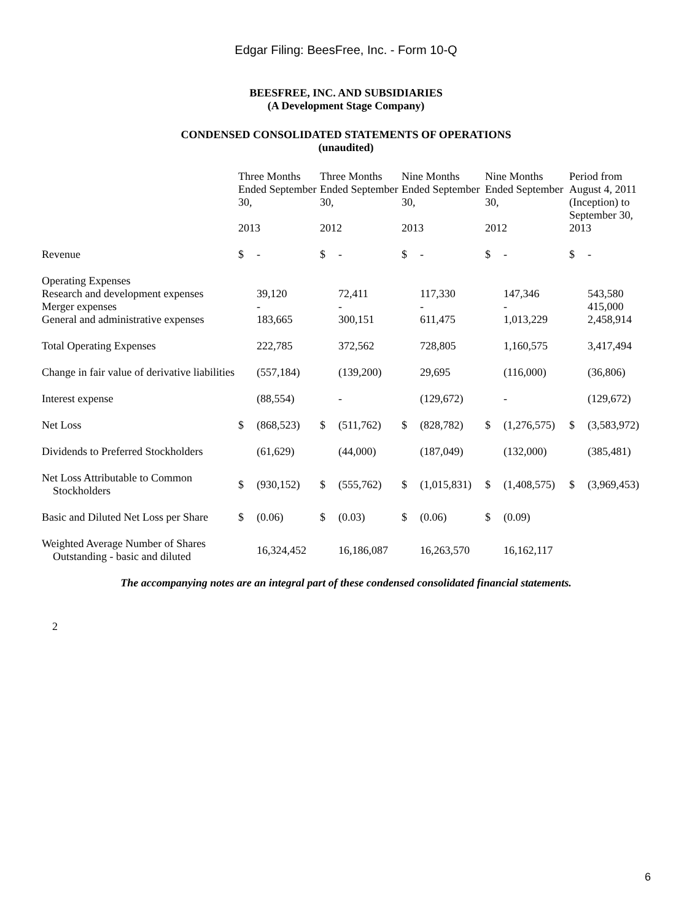Edgar Filing: BeesFree, Inc. - Form 10-Q
BEESFREE, INC. AND SUBSIDIARIES
(A Development Stage Company)
CONDENSED CONSOLIDATED STATEMENTS OF OPERATIONS
(unaudited)
| | Three Months Ended September 30, 2013 | | Three Months Ended September 30, 2012 | | Nine Months Ended September 30, 2013 | | Nine Months Ended September 30, 2012 | | Period from August 4, 2011 (Inception) to September 30, 2013 | |
| --- | --- | --- | --- | --- | --- | --- | --- | --- | --- | --- |
| Revenue | $ | - | $ | - | $ | - | $ | - | $ | - |
| Operating Expenses | | | | | | | | | | |
| Research and development expenses | | 39,120 | | 72,411 | | 117,330 | | 147,346 | | 543,580 |
| Merger expenses | | - | | - | | - | | - | | 415,000 |
| General and administrative expenses | | 183,665 | | 300,151 | | 611,475 | | 1,013,229 | | 2,458,914 |
| Total Operating Expenses | | 222,785 | | 372,562 | | 728,805 | | 1,160,575 | | 3,417,494 |
| Change in fair value of derivative liabilities | | (557,184) | | (139,200) | | 29,695 | | (116,000) | | (36,806) |
| Interest expense | | (88,554) | | - | | (129,672) | | - | | (129,672) |
| Net Loss | $ | (868,523) | $ | (511,762) | $ | (828,782) | $ | (1,276,575) | $ | (3,583,972) |
| Dividends to Preferred Stockholders | | (61,629) | | (44,000) | | (187,049) | | (132,000) | | (385,481) |
| Net Loss Attributable to Common Stockholders | $ | (930,152) | $ | (555,762) | $ | (1,015,831) | $ | (1,408,575) | $ | (3,969,453) |
| Basic and Diluted Net Loss per Share | $ | (0.06) | $ | (0.03) | $ | (0.06) | $ | (0.09) | | |
| Weighted Average Number of Shares Outstanding - basic and diluted | | 16,324,452 | | 16,186,087 | | 16,263,570 | | 16,162,117 | | |
The accompanying notes are an integral part of these condensed consolidated financial statements.
2
6